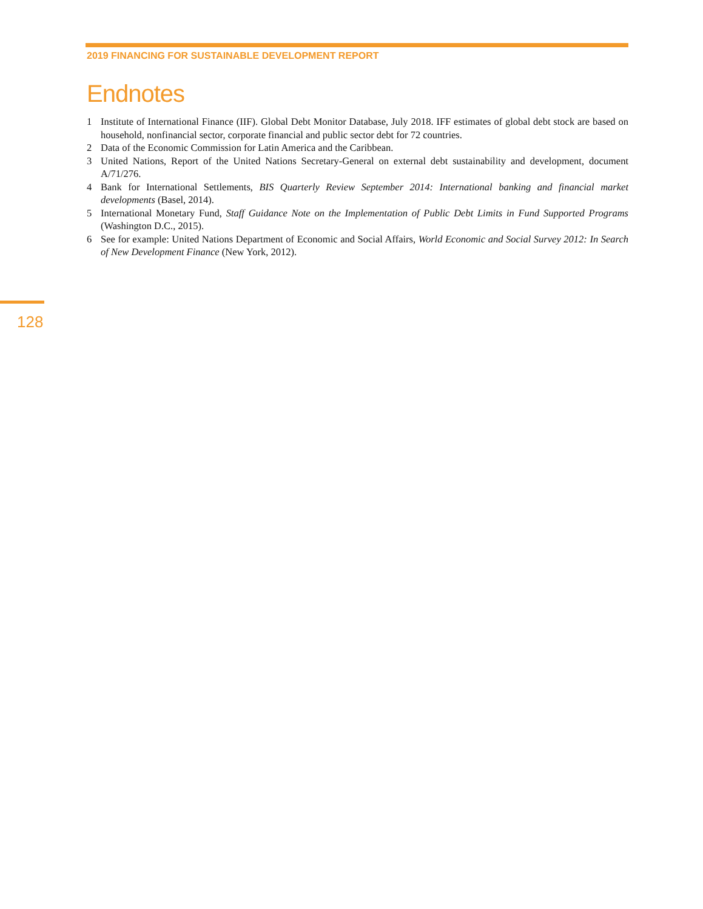2019 FINANCING FOR SUSTAINABLE DEVELOPMENT REPORT
Endnotes
1 Institute of International Finance (IIF). Global Debt Monitor Database, July 2018. IFF estimates of global debt stock are based on household, nonfinancial sector, corporate financial and public sector debt for 72 countries.
2 Data of the Economic Commission for Latin America and the Caribbean.
3 United Nations, Report of the United Nations Secretary-General on external debt sustainability and development, document A/71/276.
4 Bank for International Settlements, BIS Quarterly Review September 2014: International banking and financial market developments (Basel, 2014).
5 International Monetary Fund, Staff Guidance Note on the Implementation of Public Debt Limits in Fund Supported Programs (Washington D.C., 2015).
6 See for example: United Nations Department of Economic and Social Affairs, World Economic and Social Survey 2012: In Search of New Development Finance (New York, 2012).
128